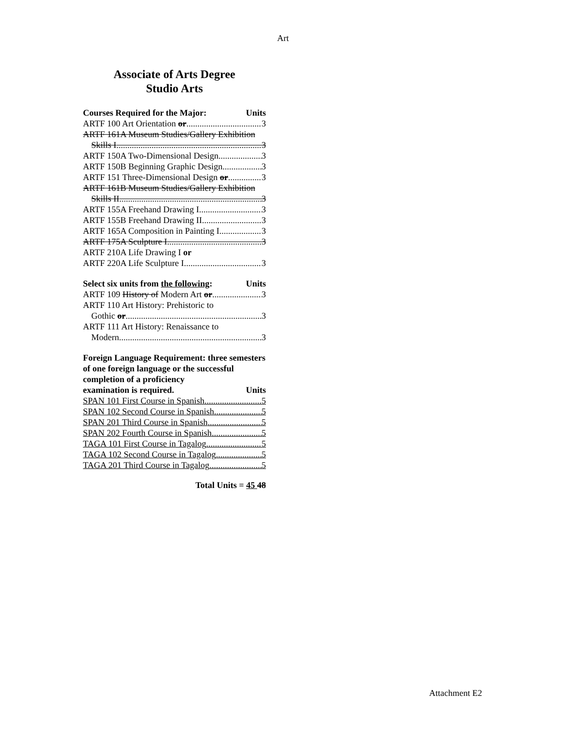Art
Associate of Arts Degree
Studio Arts
Courses Required for the Major: Units
ARTF 100 Art Orientation or 3
ARTF 161A Museum Studies/Gallery Exhibition
Skills I 3
ARTF 150A Two-Dimensional Design 3
ARTF 150B Beginning Graphic Design 3
ARTF 151 Three-Dimensional Design or 3
ARTF 161B Museum Studies/Gallery Exhibition
Skills II 3
ARTF 155A Freehand Drawing I 3
ARTF 155B Freehand Drawing II 3
ARTF 165A Composition in Painting I 3
ARTF 175A Sculpture I 3
ARTF 210A Life Drawing I or
ARTF 220A Life Sculpture I 3
Select six units from the following: Units
ARTF 109 History of Modern Art or 3
ARTF 110 Art History: Prehistoric to
Gothic or 3
ARTF 111 Art History: Renaissance to
Modern 3
Foreign Language Requirement: three semesters of one foreign language or the successful completion of a proficiency
examination is required. Units
SPAN 101 First Course in Spanish 5
SPAN 102 Second Course in Spanish 5
SPAN 201 Third Course in Spanish 5
SPAN 202 Fourth Course in Spanish 5
TAGA 101 First Course in Tagalog 5
TAGA 102 Second Course in Tagalog 5
TAGA 201 Third Course in Tagalog 5
Total Units = 45 48
Attachment E2